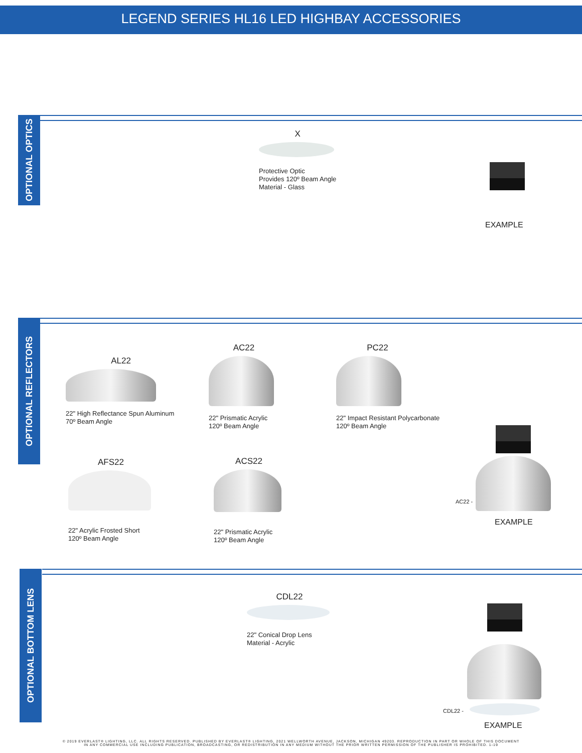LEGEND SERIES HL16 LED HIGHBAY ACCESSORIES
OPTIONAL OPTICS
X
Protective Optic
Provides 120º Beam Angle
Material - Glass
EXAMPLE
OPTIONAL REFLECTORS
AL22
22" High Reflectance Spun Aluminum
70º Beam Angle
AC22
22" Prismatic Acrylic
120º Beam Angle
PC22
22" Impact Resistant Polycarbonate
120º Beam Angle
AFS22
22" Acrylic Frosted Short
120º Beam Angle
ACS22
22" Prismatic Acrylic
120º Beam Angle
AC22 -
EXAMPLE
OPTIONAL BOTTOM LENS
CDL22
22" Conical Drop Lens
Material - Acrylic
CDL22 -
EXAMPLE
© 2019 EVERLAST® LIGHTING, LLC. ALL RIGHTS RESERVED. PUBLISHED BY EVERLAST® LIGHTING, 2021 WELLWORTH AVENUE, JACKSON, MICHIGAN 49203. REPRODUCTION IN PART OR WHOLE OF THIS DOCUMENT
IN ANY COMMERCIAL USE INCLUDING PUBLICATION, BROADCASTING, OR REDISTRIBUTION IN ANY MEDIUM WITHOUT THE PRIOR WRITTEN PERMISSION OF THE PUBLISHER IS PROHIBITED. 1-19